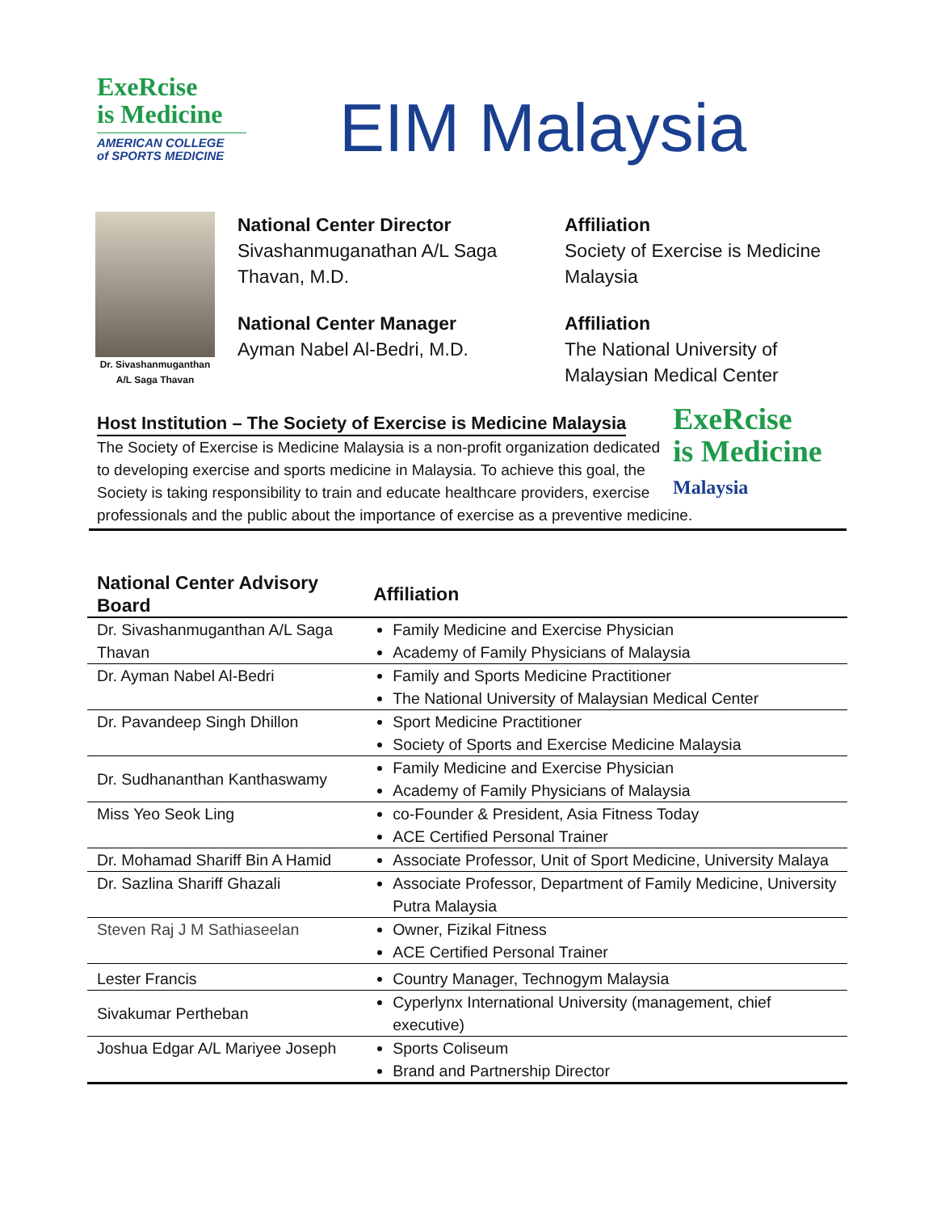ExeRcise
is Medicine
AMERICAN COLLEGE
of SPORTS MEDICINE
EIM Malaysia
Dr. Sivashanmuganthan
A/L Saga Thavan
National Center Director
Sivashanmuganathan A/L Saga Thavan, M.D.
National Center Manager
Ayman Nabel Al-Bedri, M.D.
Affiliation
Society of Exercise is Medicine Malaysia
Affiliation
The National University of Malaysian Medical Center
ExeRcise
is Medicine
Malaysia
Host Institution – The Society of Exercise is Medicine Malaysia
The Society of Exercise is Medicine Malaysia is a non-profit organization dedicated to developing exercise and sports medicine in Malaysia. To achieve this goal, the Society is taking responsibility to train and educate healthcare providers, exercise professionals and the public about the importance of exercise as a preventive medicine.
| National Center Advisory Board | Affiliation |
| --- | --- |
| Dr. Sivashanmuganthan A/L Saga Thavan | Family Medicine and Exercise Physician Academy of Family Physicians of Malaysia |
| Dr. Ayman Nabel Al-Bedri | Family and Sports Medicine Practitioner The National University of Malaysian Medical Center |
| Dr. Pavandeep Singh Dhillon | Sport Medicine Practitioner Society of Sports and Exercise Medicine Malaysia |
| Dr. Sudhananthan Kanthaswamy | Family Medicine and Exercise Physician Academy of Family Physicians of Malaysia |
| Miss Yeo Seok Ling | co-Founder & President, Asia Fitness Today ACE Certified Personal Trainer |
| Dr. Mohamad Shariff Bin A Hamid | Associate Professor, Unit of Sport Medicine, University Malaya |
| Dr. Sazlina Shariff Ghazali | Associate Professor, Department of Family Medicine, University Putra Malaysia |
| Steven Raj J M Sathiaseelan | Owner, Fizikal Fitness ACE Certified Personal Trainer |
| Lester Francis | Country Manager, Technogym Malaysia |
| Sivakumar Pertheban | Cyperlynx International University (management, chief executive) |
| Joshua Edgar A/L Mariyee Joseph | Sports Coliseum Brand and Partnership Director |